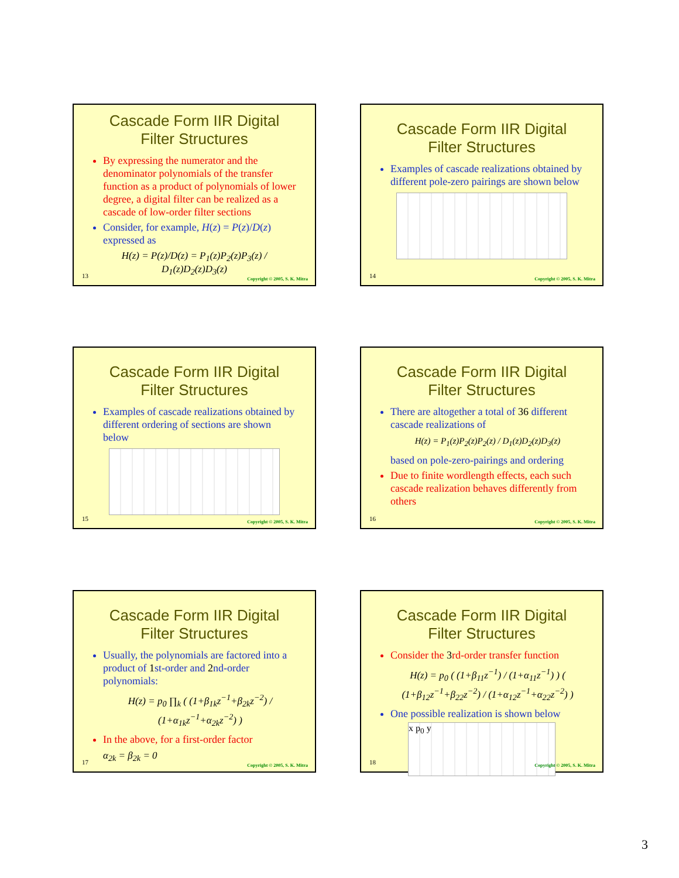Cascade Form IIR Digital Filter Structures
By expressing the numerator and the denominator polynomials of the transfer function as a product of polynomials of lower degree, a digital filter can be realized as a cascade of low-order filter sections
Consider, for example, H(z) = P(z)/D(z) expressed as
H(z) = P(z)/D(z) = P<sub>1</sub>(z)P<sub>2</sub>(z)P<sub>3</sub>(z) / D<sub>1</sub>(z)D<sub>2</sub>(z)D<sub>3</sub>(z)
13 Copyright © 2005, S. K. Mitra
Cascade Form IIR Digital Filter Structures
Examples of cascade realizations obtained by different pole-zero pairings are shown below
14 Copyright © 2005, S. K. Mitra
Cascade Form IIR Digital Filter Structures
Examples of cascade realizations obtained by different ordering of sections are shown below
15 Copyright © 2005, S. K. Mitra
Cascade Form IIR Digital Filter Structures
There are altogether a total of 36 different cascade realizations of
H(z) = P<sub>1</sub>(z)P<sub>2</sub>(z)P<sub>2</sub>(z) / D<sub>1</sub>(z)D<sub>2</sub>(z)D<sub>3</sub>(z)
based on pole-zero-pairings and ordering
Due to finite wordlength effects, each such cascade realization behaves differently from others
16 Copyright © 2005, S. K. Mitra
Cascade Form IIR Digital Filter Structures
Usually, the polynomials are factored into a product of 1st-order and 2nd-order polynomials:
H(z) = p<sub>0</sub> ∏<sub>k</sub> ( (1+β<sub>1k</sub>z<sup>−1</sup>+β<sub>2k</sub>z<sup>−2</sup>) / (1+α<sub>1k</sub>z<sup>−1</sup>+α<sub>2k</sub>z<sup>−2</sup>) )
In the above, for a first-order factor
α<sub>2k</sub> = β<sub>2k</sub> = 0
17 Copyright © 2005, S. K. Mitra
Cascade Form IIR Digital Filter Structures
Consider the 3rd-order transfer function
H(z) = p<sub>0</sub> ( (1+β<sub>11</sub>z<sup>−1</sup>) / (1+α<sub>11</sub>z<sup>−1</sup>) ) ( (1+β<sub>12</sub>z<sup>−1</sup>+β<sub>22</sub>z<sup>−2</sup>) / (1+α<sub>12</sub>z<sup>−1</sup>+α<sub>22</sub>z<sup>−2</sup>) )
One possible realization is shown below
x p<sub>0</sub> y
18 Copyright © 2005, S. K. Mitra
3